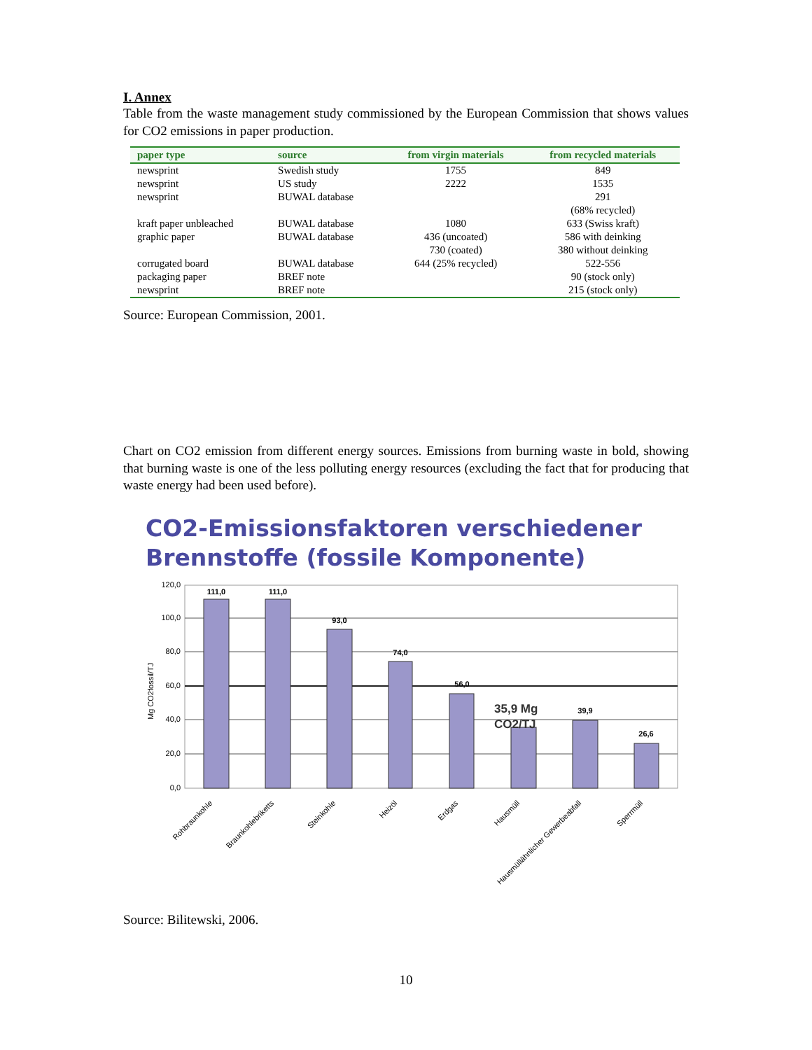I. Annex
Table from the waste management study commissioned by the European Commission that shows values for CO2 emissions in paper production.
| paper type | source | from virgin materials | from recycled materials |
| --- | --- | --- | --- |
| newsprint newsprint newsprint | Swedish study US study BUWAL database | 1755 2222 | 849 1535 291 (68% recycled) |
| kraft paper unbleached graphic paper | BUWAL database BUWAL database | 1080 436 (uncoated) 730 (coated) | 633 (Swiss kraft) 586 with deinking 380 without deinking |
| corrugated board packaging paper newsprint | BUWAL database BREF note BREF note | 644 (25% recycled) | 522-556 90 (stock only) 215 (stock only) |
Source: European Commission, 2001.
Chart on CO2 emission from different energy sources. Emissions from burning waste in bold, showing that burning waste is one of the less polluting energy resources (excluding the fact that for producing that waste energy had been used before).
CO2-Emissionsfaktoren verschiedener Brennstoffe (fossile Komponente)
120,0
100,0
80,0
60,0
40,0
20,0
0,0
Mg CO2fossil/TJ
111,0
111,0
93,0
74,0
56,0
39,9
26,6
35,9 Mg
CO2/TJ
Rohbraunkohle
Braunkohlebriketts
Steinkohle
Heizöl
Erdgas
Hausmüll
Hausmüllähnlicher Gewerbeabfall
Sperrmüll
Source: Bilitewski, 2006.
10